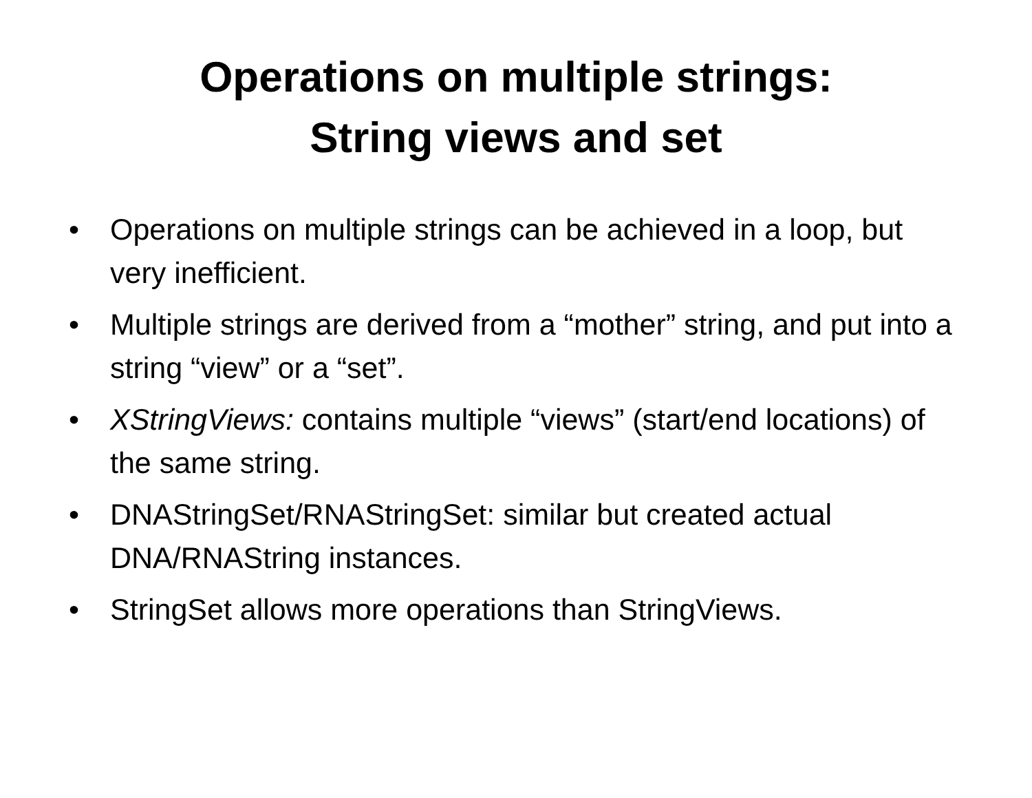Operations on multiple strings:
String views and set
• Operations on multiple strings can be achieved in a loop, but very inefficient.
• Multiple strings are derived from a “mother” string, and put into a string “view” or a “set”.
• XStringViews: contains multiple “views” (start/end locations) of the same string.
• DNAStringSet/RNAStringSet: similar but created actual DNA/RNAString instances.
• StringSet allows more operations than StringViews.